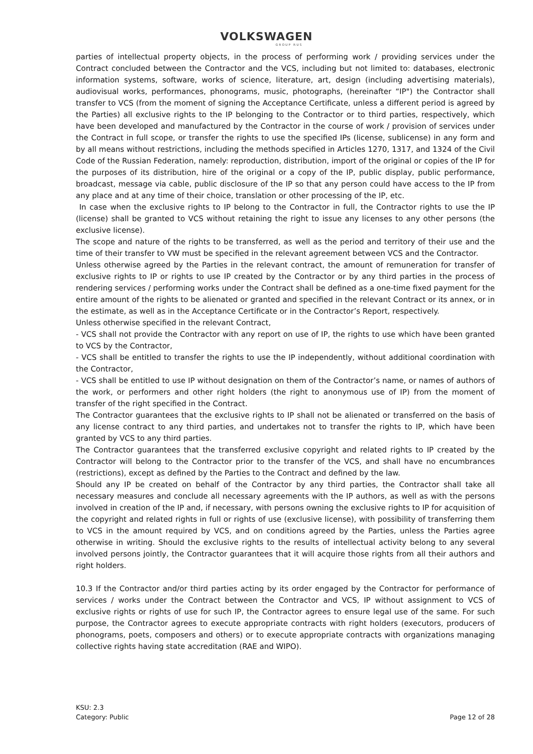VOLKSWAGEN
GROUP RUS
parties of intellectual property objects, in the process of performing work / providing services under the Contract concluded between the Contractor and the VCS, including but not limited to: databases, electronic information systems, software, works of science, literature, art, design (including advertising materials), audiovisual works, performances, phonograms, music, photographs, (hereinafter “IP") the Contractor shall transfer to VCS (from the moment of signing the Acceptance Certificate, unless a different period is agreed by the Parties) all exclusive rights to the IP belonging to the Contractor or to third parties, respectively, which have been developed and manufactured by the Contractor in the course of work / provision of services under the Contract in full scope, or transfer the rights to use the specified IPs (license, sublicense) in any form and by all means without restrictions, including the methods specified in Articles 1270, 1317, and 1324 of the Civil Code of the Russian Federation, namely: reproduction, distribution, import of the original or copies of the IP for the purposes of its distribution, hire of the original or a copy of the IP, public display, public performance, broadcast, message via cable, public disclosure of the IP so that any person could have access to the IP from any place and at any time of their choice, translation or other processing of the IP, etc.
In case when the exclusive rights to IP belong to the Contractor in full, the Contractor rights to use the IP (license) shall be granted to VCS without retaining the right to issue any licenses to any other persons (the exclusive license).
The scope and nature of the rights to be transferred, as well as the period and territory of their use and the time of their transfer to VW must be specified in the relevant agreement between VCS and the Contractor.
Unless otherwise agreed by the Parties in the relevant contract, the amount of remuneration for transfer of exclusive rights to IP or rights to use IP created by the Contractor or by any third parties in the process of rendering services / performing works under the Contract shall be defined as a one-time fixed payment for the entire amount of the rights to be alienated or granted and specified in the relevant Contract or its annex, or in the estimate, as well as in the Acceptance Certificate or in the Contractor’s Report, respectively.
Unless otherwise specified in the relevant Contract,
- VCS shall not provide the Contractor with any report on use of IP, the rights to use which have been granted to VCS by the Contractor,
- VCS shall be entitled to transfer the rights to use the IP independently, without additional coordination with the Contractor,
- VCS shall be entitled to use IP without designation on them of the Contractor’s name, or names of authors of the work, or performers and other right holders (the right to anonymous use of IP) from the moment of transfer of the right specified in the Contract.
The Contractor guarantees that the exclusive rights to IP shall not be alienated or transferred on the basis of any license contract to any third parties, and undertakes not to transfer the rights to IP, which have been granted by VCS to any third parties.
The Contractor guarantees that the transferred exclusive copyright and related rights to IP created by the Contractor will belong to the Contractor prior to the transfer of the VCS, and shall have no encumbrances (restrictions), except as defined by the Parties to the Contract and defined by the law.
Should any IP be created on behalf of the Contractor by any third parties, the Contractor shall take all necessary measures and conclude all necessary agreements with the IP authors, as well as with the persons involved in creation of the IP and, if necessary, with persons owning the exclusive rights to IP for acquisition of the copyright and related rights in full or rights of use (exclusive license), with possibility of transferring them to VCS in the amount required by VCS, and on conditions agreed by the Parties, unless the Parties agree otherwise in writing. Should the exclusive rights to the results of intellectual activity belong to any several involved persons jointly, the Contractor guarantees that it will acquire those rights from all their authors and right holders.
10.3 If the Contractor and/or third parties acting by its order engaged by the Contractor for performance of services / works under the Contract between the Contractor and VCS, IP without assignment to VCS of exclusive rights or rights of use for such IP, the Contractor agrees to ensure legal use of the same. For such purpose, the Contractor agrees to execute appropriate contracts with right holders (executors, producers of phonograms, poets, composers and others) or to execute appropriate contracts with organizations managing collective rights having state accreditation (RAE and WIPO).
KSU: 2.3
Category: Public
Page 12 of 28